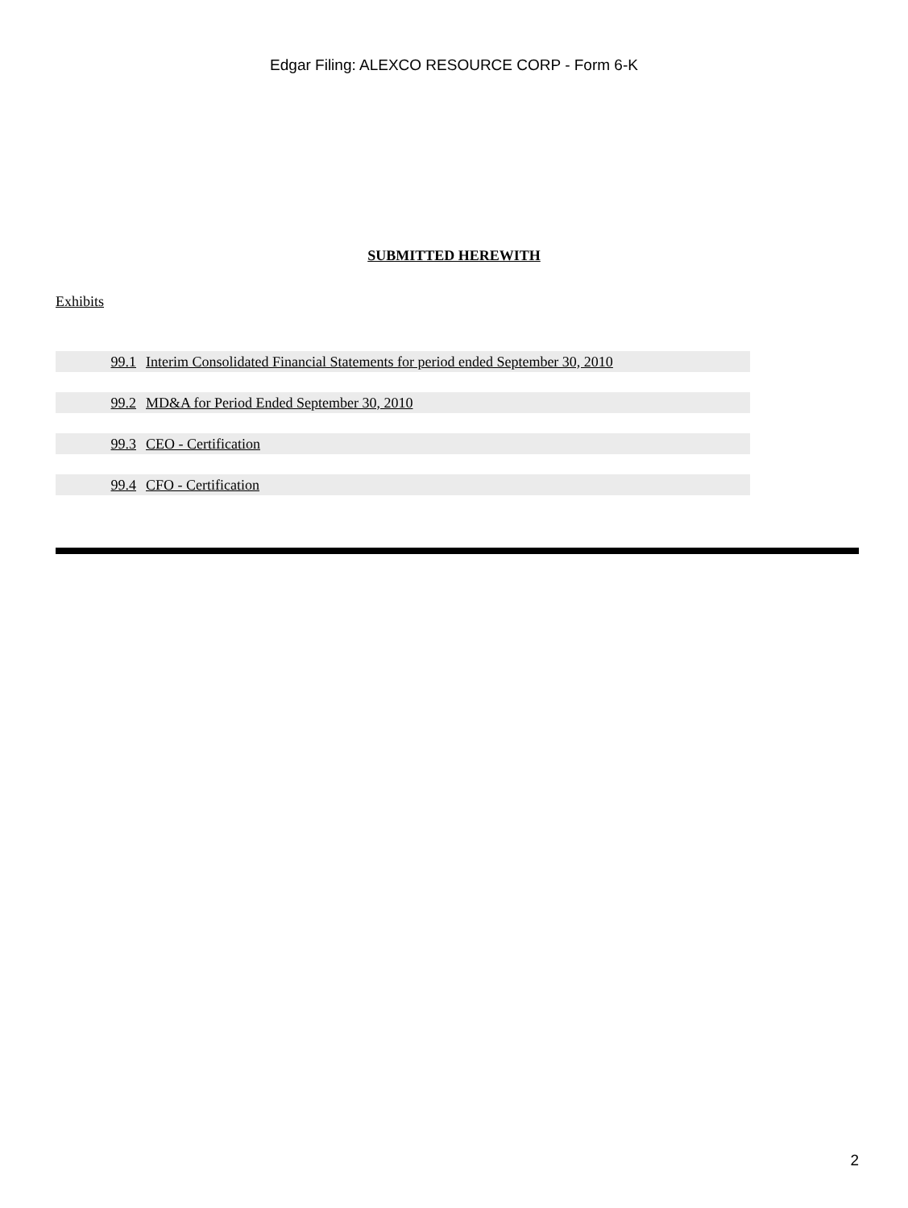Edgar Filing: ALEXCO RESOURCE CORP - Form 6-K
SUBMITTED HEREWITH
Exhibits
| 99.1 | Interim Consolidated Financial Statements for period ended September 30, 2010 |
| 99.2 | MD&A for Period Ended September 30, 2010 |
| 99.3 | CEO - Certification |
| 99.4 | CFO - Certification |
2